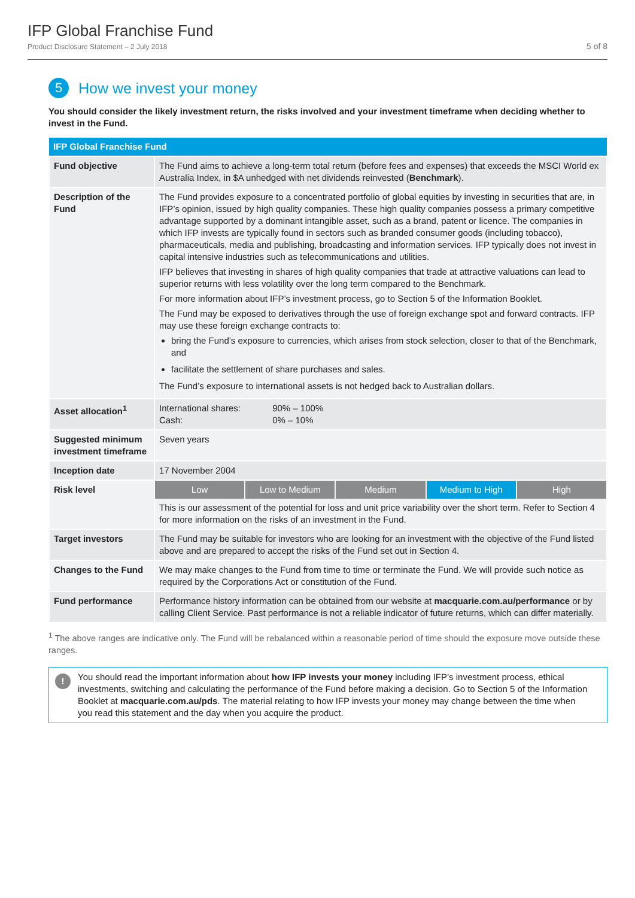IFP Global Franchise Fund
Product Disclosure Statement – 2 July 2018
5 of 8
5 How we invest your money
You should consider the likely investment return, the risks involved and your investment timeframe when deciding whether to invest in the Fund.
| IFP Global Franchise Fund | |
| --- | --- |
| Fund objective | The Fund aims to achieve a long-term total return (before fees and expenses) that exceeds the MSCI World ex Australia Index, in $A unhedged with net dividends reinvested ( Benchmark ). |
| Description of the Fund | The Fund provides exposure to a concentrated portfolio of global equities by investing in securities that are, in IFP’s opinion, issued by high quality companies. These high quality companies possess a primary competitive advantage supported by a dominant intangible asset, such as a brand, patent or licence. The companies in which IFP invests are typically found in sectors such as branded consumer goods (including tobacco), pharmaceuticals, media and publishing, broadcasting and information services. IFP typically does not invest in capital intensive industries such as telecommunications and utilities. IFP believes that investing in shares of high quality companies that trade at attractive valuations can lead to superior returns with less volatility over the long term compared to the Benchmark. For more information about IFP’s investment process, go to Section 5 of the Information Booklet. The Fund may be exposed to derivatives through the use of foreign exchange spot and forward contracts. IFP may use these foreign exchange contracts to: bring the Fund’s exposure to currencies, which arises from stock selection, closer to that of the Benchmark, and facilitate the settlement of share purchases and sales. The Fund’s exposure to international assets is not hedged back to Australian dollars. |
| Asset allocation<sup>1</sup> | International shares: 90% – 100% Cash: 0% – 10% |
| Suggested minimum investment timeframe | Seven years |
| Inception date | 17 November 2004 |
| Risk level | Low Low to Medium Medium Medium to High High This is our assessment of the potential for loss and unit price variability over the short term. Refer to Section 4 for more information on the risks of an investment in the Fund. |
| Target investors | The Fund may be suitable for investors who are looking for an investment with the objective of the Fund listed above and are prepared to accept the risks of the Fund set out in Section 4. |
| Changes to the Fund | We may make changes to the Fund from time to time or terminate the Fund. We will provide such notice as required by the Corporations Act or constitution of the Fund. |
| Fund performance | Performance history information can be obtained from our website at macquarie.com.au/performance or by calling Client Service. Past performance is not a reliable indicator of future returns, which can differ materially. |
<sup>1</sup> The above ranges are indicative only. The Fund will be rebalanced within a reasonable period of time should the exposure move outside these ranges.
! You should read the important information about how IFP invests your money including IFP’s investment process, ethical investments, switching and calculating the performance of the Fund before making a decision. Go to Section 5 of the Information Booklet at macquarie.com.au/pds. The material relating to how IFP invests your money may change between the time when you read this statement and the day when you acquire the product.